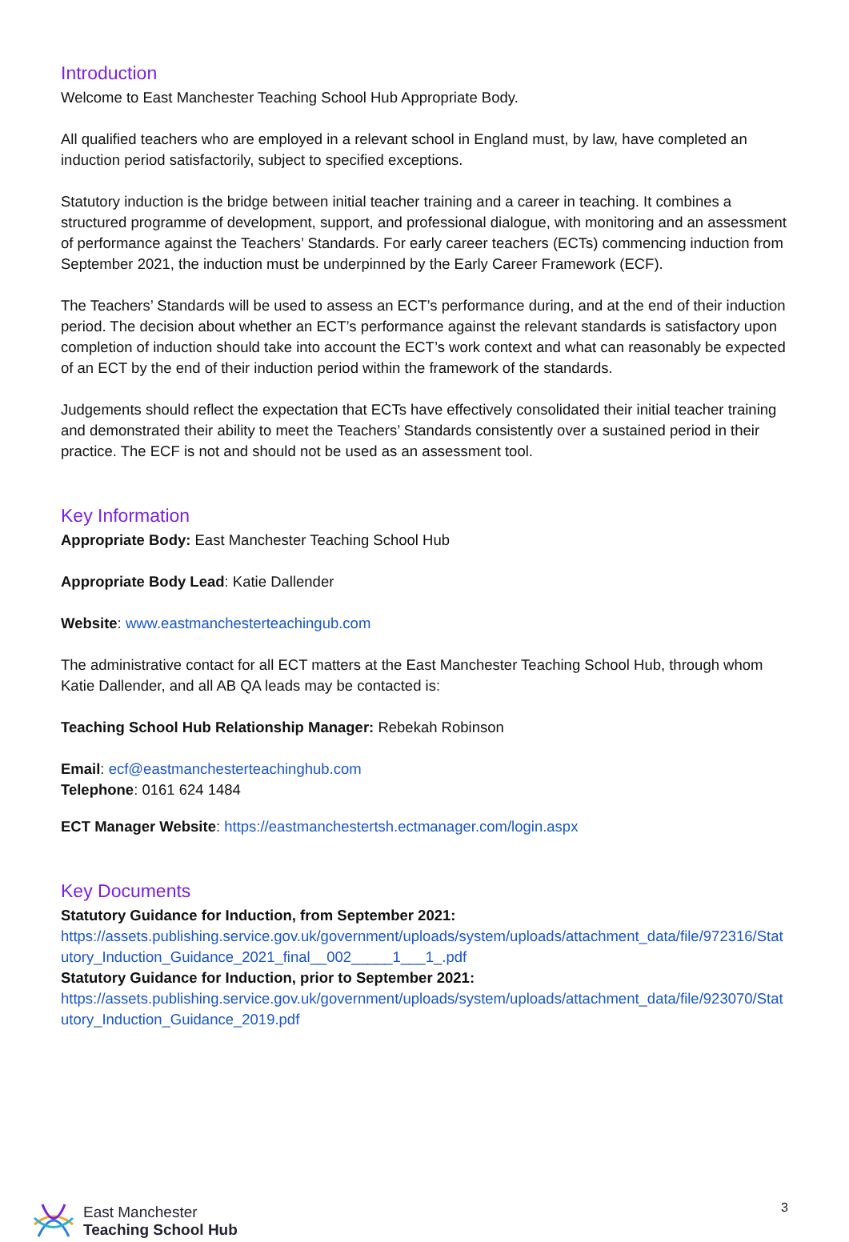Introduction
Welcome to East Manchester Teaching School Hub Appropriate Body.
All qualified teachers who are employed in a relevant school in England must, by law, have completed an induction period satisfactorily, subject to specified exceptions.
Statutory induction is the bridge between initial teacher training and a career in teaching. It combines a structured programme of development, support, and professional dialogue, with monitoring and an assessment of performance against the Teachers’ Standards. For early career teachers (ECTs) commencing induction from September 2021, the induction must be underpinned by the Early Career Framework (ECF).
The Teachers’ Standards will be used to assess an ECT’s performance during, and at the end of their induction period. The decision about whether an ECT’s performance against the relevant standards is satisfactory upon completion of induction should take into account the ECT’s work context and what can reasonably be expected of an ECT by the end of their induction period within the framework of the standards.
Judgements should reflect the expectation that ECTs have effectively consolidated their initial teacher training and demonstrated their ability to meet the Teachers’ Standards consistently over a sustained period in their practice. The ECF is not and should not be used as an assessment tool.
Key Information
Appropriate Body: East Manchester Teaching School Hub
Appropriate Body Lead: Katie Dallender
Website: www.eastmanchesterteachingub.com
The administrative contact for all ECT matters at the East Manchester Teaching School Hub, through whom Katie Dallender, and all AB QA leads may be contacted is:
Teaching School Hub Relationship Manager: Rebekah Robinson
Email: ecf@eastmanchesterteachinghub.com
Telephone: 0161 624 1484
ECT Manager Website: https://eastmanchestertsh.ectmanager.com/login.aspx
Key Documents
Statutory Guidance for Induction, from September 2021:
https://assets.publishing.service.gov.uk/government/uploads/system/uploads/attachment_data/file/972316/Statutory_Induction_Guidance_2021_final__002_____1___1_.pdf
Statutory Guidance for Induction, prior to September 2021:
https://assets.publishing.service.gov.uk/government/uploads/system/uploads/attachment_data/file/923070/Statutory_Induction_Guidance_2019.pdf
East Manchester
Teaching School Hub
3